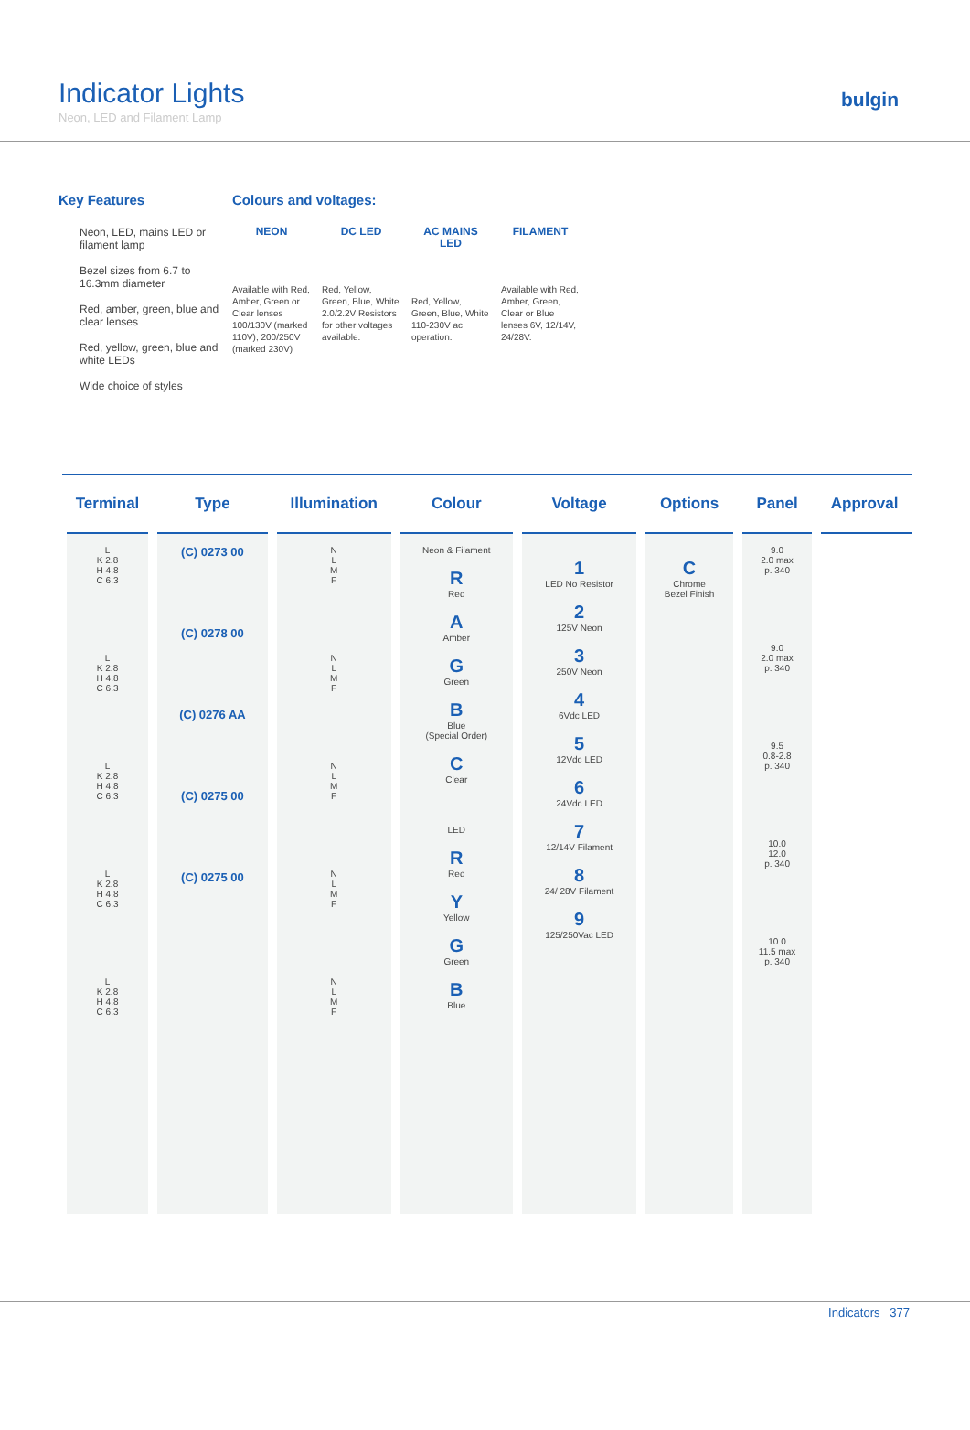Indicator Lights
Neon, LED and Filament Lamp
bulgin
Key Features
Neon, LED, mains LED or filament lamp
Bezel sizes from 6.7 to 16.3mm diameter
Red, amber, green, blue and clear lenses
Red, yellow, green, blue and white LEDs
Wide choice of styles
Colours and voltages:
NEON
Available with Red, Amber, Green or Clear lenses 100/130V (marked 110V), 200/250V (marked 230V)
DC LED
Red, Yellow, Green, Blue, White 2.0/2.2V Resistors for other voltages available.
AC MAINS LED
Red, Yellow, Green, Blue, White 110-230V ac operation.
FILAMENT
Available with Red, Amber, Green, Clear or Blue lenses 6V, 12/14V, 24/28V.
| Terminal | Type | Illumination | Colour | Voltage | Options | Panel | Approval |
| --- | --- | --- | --- | --- | --- | --- | --- |
| L K 2.8 H 4.8 C 6.3 L K 2.8 H 4.8 C 6.3 L K 2.8 H 4.8 C 6.3 L K 2.8 H 4.8 C 6.3 L K 2.8 H 4.8 C 6.3 | (C) 0273 00 (C) 0278 00 (C) 0276 AA (C) 0275 00 (C) 0275 00 | N L M F N L M F N L M F N L M F N L M F | Neon & Filament R Red A Amber G Green B Blue (Special Order) C Clear LED R Red Y Yellow G Green B Blue | 1 LED No Resistor 2 125V Neon 3 250V Neon 4 6Vdc LED 5 12Vdc LED 6 24Vdc LED 7 12/14V Filament 8 24/ 28V Filament 9 125/250Vac LED | C Chrome Bezel Finish | 9.0 2.0 max p. 340 9.0 2.0 max p. 340 9.5 0.8-2.8 p. 340 10.0 12.0 p. 340 10.0 11.5 max p. 340 | |
Indicators 377